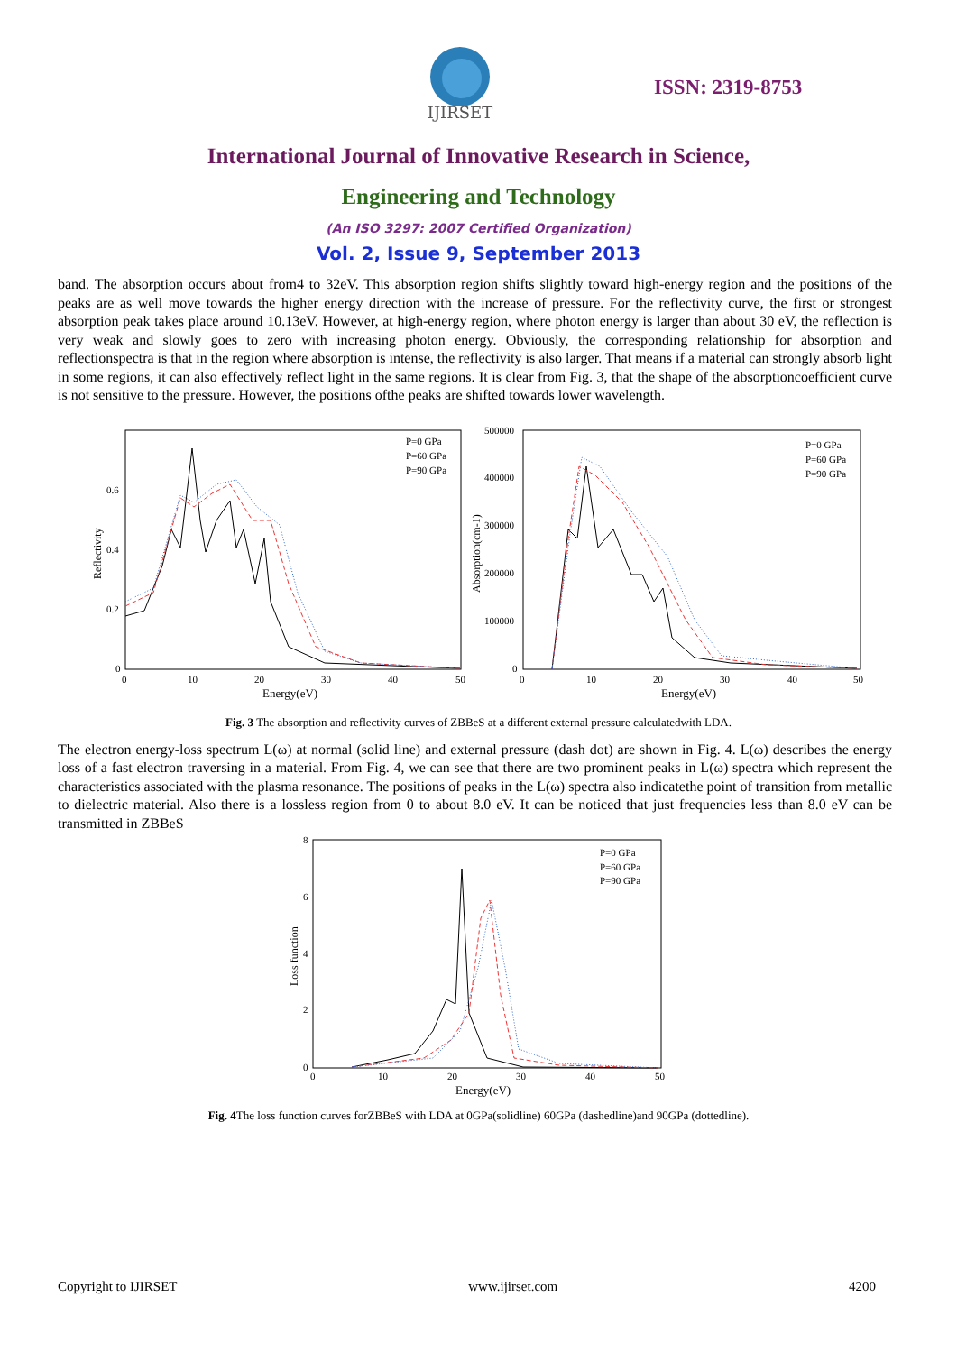IJIRSET
ISSN: 2319-8753
International Journal of Innovative Research in Science,
Engineering and Technology
(An ISO 3297: 2007 Certified Organization)
Vol. 2, Issue 9, September 2013
band. The absorption occurs about from4 to 32eV. This absorption region shifts slightly toward high-energy region and the positions of the peaks are as well move towards the higher energy direction with the increase of pressure. For the reflectivity curve, the first or strongest absorption peak takes place around 10.13eV. However, at high-energy region, where photon energy is larger than about 30 eV, the reflection is very weak and slowly goes to zero with increasing photon energy. Obviously, the corresponding relationship for absorption and reflectionspectra is that in the region where absorption is intense, the reflectivity is also larger. That means if a material can strongly absorb light in some regions, it can also effectively reflect light in the same regions. It is clear from Fig. 3, that the shape of the absorptioncoefficient curve is not sensitive to the pressure. However, the positions ofthe peaks are shifted towards lower wavelength.
0.6
0.4
0.2
0
0
10
20
30
40
50
Energy(eV)
Reflectivity
P=0 GPa
P=60 GPa
P=90 GPa
500000
400000
300000
200000
100000
0
0
10
20
30
40
50
Energy(eV)
Absorption(cm-1)
P=0 GPa
P=60 GPa
P=90 GPa
Fig. 3 The absorption and reflectivity curves of ZBBeS at a different external pressure calculatedwith LDA.
The electron energy-loss spectrum L(ω) at normal (solid line) and external pressure (dash dot) are shown in Fig. 4. L(ω) describes the energy loss of a fast electron traversing in a material. From Fig. 4, we can see that there are two prominent peaks in L(ω) spectra which represent the characteristics associated with the plasma resonance. The positions of peaks in the L(ω) spectra also indicatethe point of transition from metallic to dielectric material. Also there is a lossless region from 0 to about 8.0 eV. It can be noticed that just frequencies less than 8.0 eV can be transmitted in ZBBeS
8
6
4
2
0
0
10
20
30
40
50
Energy(eV)
Loss function
P=0 GPa
P=60 GPa
P=90 GPa
Fig. 4 The loss function curves forZBBeS with LDA at 0GPa(solidline) 60GPa (dashedline)and 90GPa (dottedline).
Copyright to IJIRSET www.ijirset.com 4200